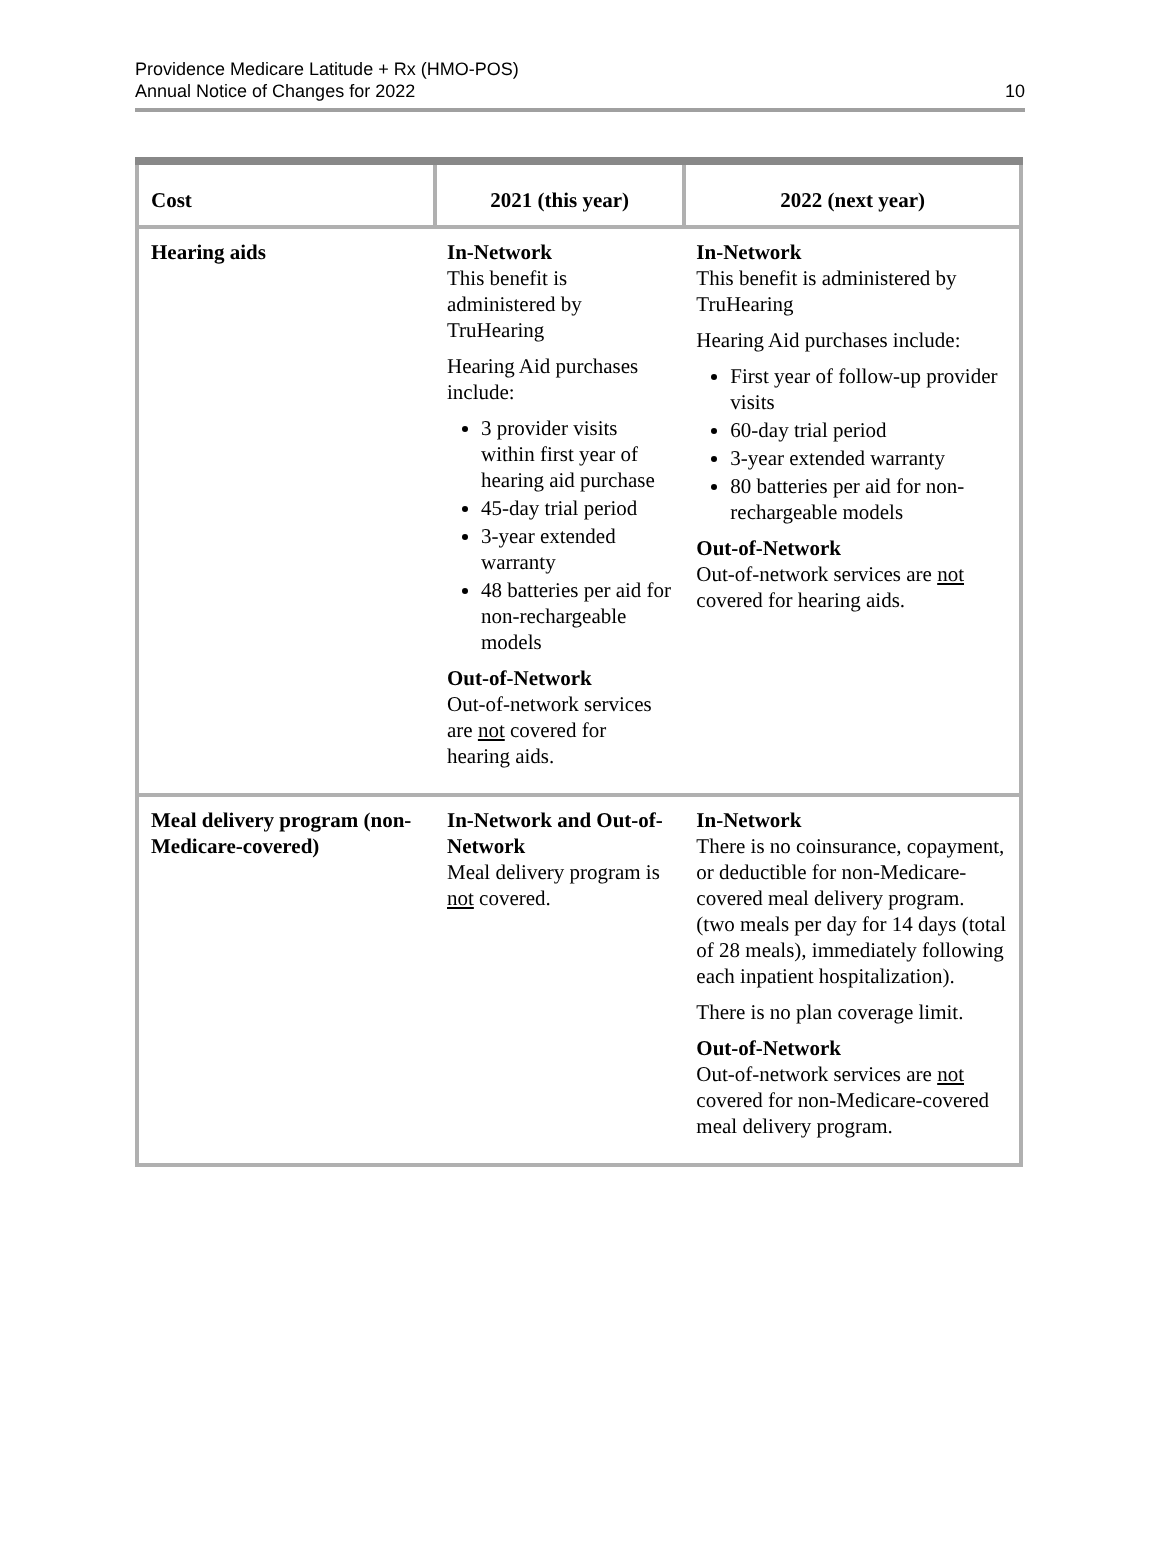Providence Medicare Latitude + Rx (HMO-POS)
Annual Notice of Changes for 2022
10
| Cost | 2021 (this year) | 2022 (next year) |
| --- | --- | --- |
| Hearing aids | In-Network This benefit is administered by TruHearing Hearing Aid purchases include: 3 provider visits within first year of hearing aid purchase 45-day trial period 3-year extended warranty 48 batteries per aid for non-rechargeable models Out-of-Network Out-of-network services are not covered for hearing aids. | In-Network This benefit is administered by TruHearing Hearing Aid purchases include: First year of follow-up provider visits 60-day trial period 3-year extended warranty 80 batteries per aid for non-rechargeable models Out-of-Network Out-of-network services are not covered for hearing aids. |
| Meal delivery program (non-Medicare-covered) | In-Network and Out-of-Network Meal delivery program is not covered. | In-Network There is no coinsurance, copayment, or deductible for non-Medicare-covered meal delivery program. (two meals per day for 14 days (total of 28 meals), immediately following each inpatient hospitalization). There is no plan coverage limit. Out-of-Network Out-of-network services are not covered for non-Medicare-covered meal delivery program. |